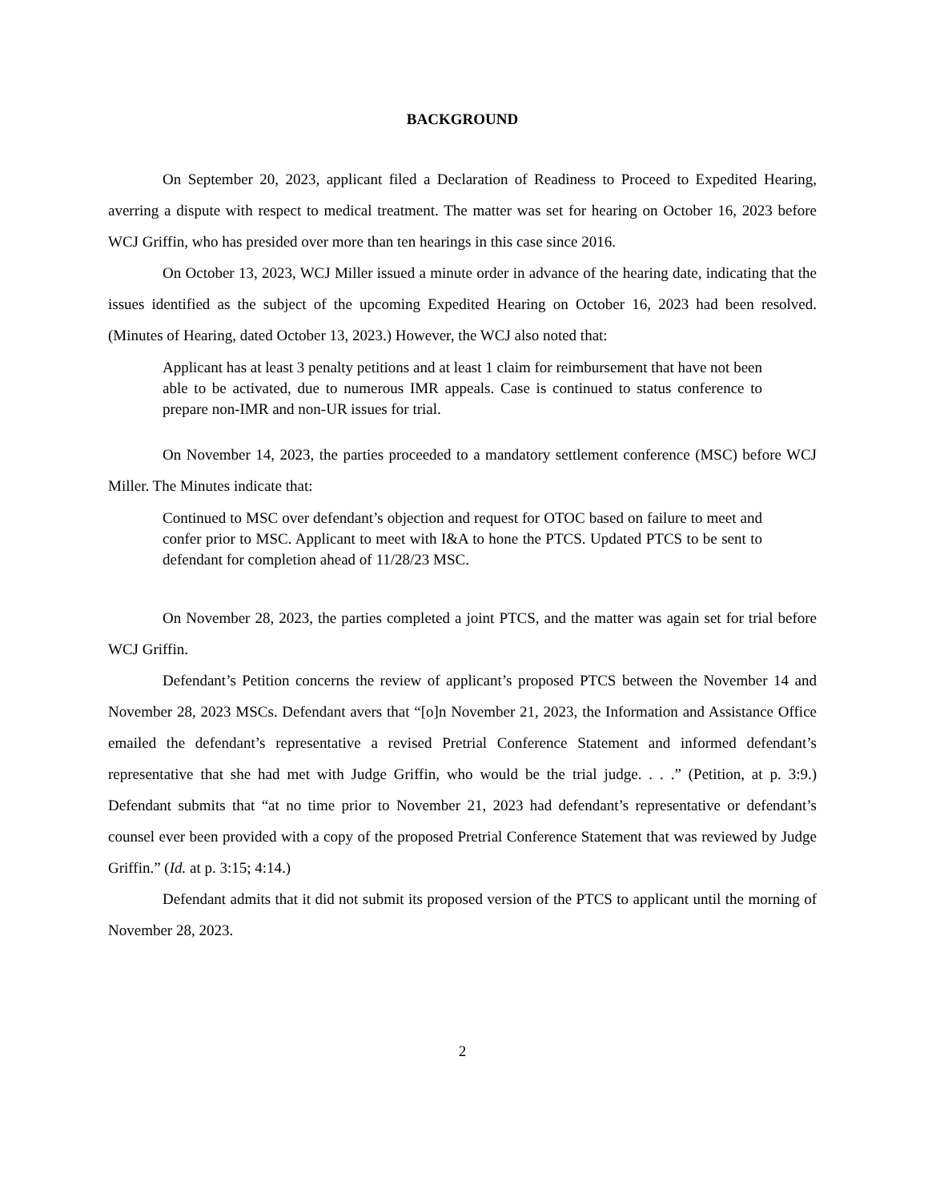BACKGROUND
On September 20, 2023, applicant filed a Declaration of Readiness to Proceed to Expedited Hearing, averring a dispute with respect to medical treatment. The matter was set for hearing on October 16, 2023 before WCJ Griffin, who has presided over more than ten hearings in this case since 2016.
On October 13, 2023, WCJ Miller issued a minute order in advance of the hearing date, indicating that the issues identified as the subject of the upcoming Expedited Hearing on October 16, 2023 had been resolved. (Minutes of Hearing, dated October 13, 2023.) However, the WCJ also noted that:
Applicant has at least 3 penalty petitions and at least 1 claim for reimbursement that have not been able to be activated, due to numerous IMR appeals. Case is continued to status conference to prepare non-IMR and non-UR issues for trial.
On November 14, 2023, the parties proceeded to a mandatory settlement conference (MSC) before WCJ Miller. The Minutes indicate that:
Continued to MSC over defendant’s objection and request for OTOC based on failure to meet and confer prior to MSC. Applicant to meet with I&A to hone the PTCS. Updated PTCS to be sent to defendant for completion ahead of 11/28/23 MSC.
On November 28, 2023, the parties completed a joint PTCS, and the matter was again set for trial before WCJ Griffin.
Defendant’s Petition concerns the review of applicant’s proposed PTCS between the November 14 and November 28, 2023 MSCs. Defendant avers that “[o]n November 21, 2023, the Information and Assistance Office emailed the defendant’s representative a revised Pretrial Conference Statement and informed defendant’s representative that she had met with Judge Griffin, who would be the trial judge. . . .” (Petition, at p. 3:9.) Defendant submits that “at no time prior to November 21, 2023 had defendant’s representative or defendant’s counsel ever been provided with a copy of the proposed Pretrial Conference Statement that was reviewed by Judge Griffin.” (Id. at p. 3:15; 4:14.)
Defendant admits that it did not submit its proposed version of the PTCS to applicant until the morning of November 28, 2023.
2